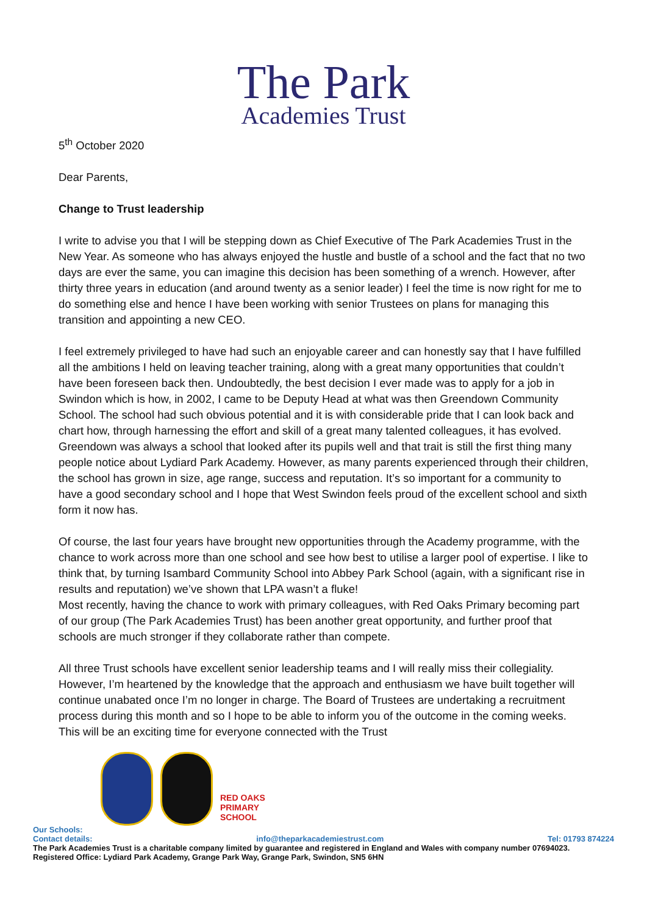The Park
Academies Trust
5<sup>th</sup> October 2020
Dear Parents,
Change to Trust leadership
I write to advise you that I will be stepping down as Chief Executive of The Park Academies Trust in the New Year. As someone who has always enjoyed the hustle and bustle of a school and the fact that no two days are ever the same, you can imagine this decision has been something of a wrench. However, after thirty three years in education (and around twenty as a senior leader) I feel the time is now right for me to do something else and hence I have been working with senior Trustees on plans for managing this transition and appointing a new CEO.
I feel extremely privileged to have had such an enjoyable career and can honestly say that I have fulfilled all the ambitions I held on leaving teacher training, along with a great many opportunities that couldn’t have been foreseen back then. Undoubtedly, the best decision I ever made was to apply for a job in Swindon which is how, in 2002, I came to be Deputy Head at what was then Greendown Community School. The school had such obvious potential and it is with considerable pride that I can look back and chart how, through harnessing the effort and skill of a great many talented colleagues, it has evolved. Greendown was always a school that looked after its pupils well and that trait is still the first thing many people notice about Lydiard Park Academy. However, as many parents experienced through their children, the school has grown in size, age range, success and reputation. It’s so important for a community to have a good secondary school and I hope that West Swindon feels proud of the excellent school and sixth form it now has.
Of course, the last four years have brought new opportunities through the Academy programme, with the chance to work across more than one school and see how best to utilise a larger pool of expertise. I like to think that, by turning Isambard Community School into Abbey Park School (again, with a significant rise in results and reputation) we’ve shown that LPA wasn’t a fluke!
Most recently, having the chance to work with primary colleagues, with Red Oaks Primary becoming part of our group (The Park Academies Trust) has been another great opportunity, and further proof that schools are much stronger if they collaborate rather than compete.
All three Trust schools have excellent senior leadership teams and I will really miss their collegiality. However, I’m heartened by the knowledge that the approach and enthusiasm we have built together will continue unabated once I’m no longer in charge. The Board of Trustees are undertaking a recruitment process during this month and so I hope to be able to inform you of the outcome in the coming weeks. This will be an exciting time for everyone connected with the Trust
RED OAKS PRIMARY SCHOOL
Our Schools:
Contact details: info@theparkacademiestrust.com Tel: 01793 874224
The Park Academies Trust is a charitable company limited by guarantee and registered in England and Wales with company number 07694023.
Registered Office: Lydiard Park Academy, Grange Park Way, Grange Park, Swindon, SN5 6HN